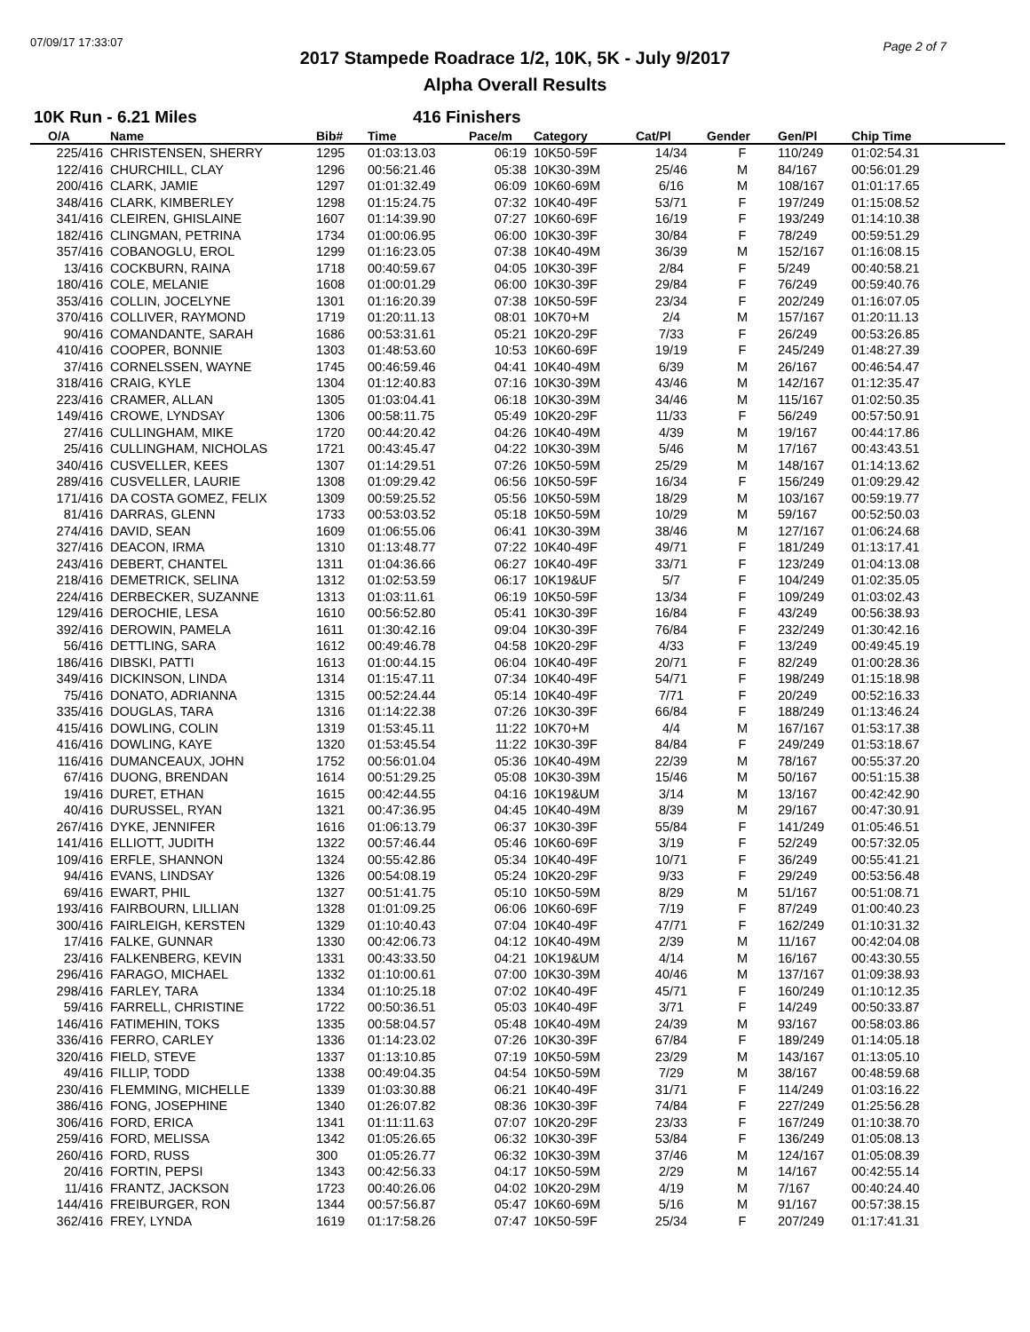07/09/17 17:33:07 Page 2 of 7
2017 Stampede Roadrace 1/2, 10K, 5K - July 9/2017
Alpha Overall Results
10K Run - 6.21 Miles 416 Finishers
| O/A | Name | Bib# | Time | Pace/m | Category | Cat/Pl | Gender | Gen/Pl | Chip Time |
| --- | --- | --- | --- | --- | --- | --- | --- | --- | --- |
| 225/416 | CHRISTENSEN, SHERRY | 1295 | 01:03:13.03 | 06:19 | 10K50-59F | 14/34 | F | 110/249 | 01:02:54.31 |
| 122/416 | CHURCHILL, CLAY | 1296 | 00:56:21.46 | 05:38 | 10K30-39M | 25/46 | M | 84/167 | 00:56:01.29 |
| 200/416 | CLARK, JAMIE | 1297 | 01:01:32.49 | 06:09 | 10K60-69M | 6/16 | M | 108/167 | 01:01:17.65 |
| 348/416 | CLARK, KIMBERLEY | 1298 | 01:15:24.75 | 07:32 | 10K40-49F | 53/71 | F | 197/249 | 01:15:08.52 |
| 341/416 | CLEIREN, GHISLAINE | 1607 | 01:14:39.90 | 07:27 | 10K60-69F | 16/19 | F | 193/249 | 01:14:10.38 |
| 182/416 | CLINGMAN, PETRINA | 1734 | 01:00:06.95 | 06:00 | 10K30-39F | 30/84 | F | 78/249 | 00:59:51.29 |
| 357/416 | COBANOGLU, EROL | 1299 | 01:16:23.05 | 07:38 | 10K40-49M | 36/39 | M | 152/167 | 01:16:08.15 |
| 13/416 | COCKBURN, RAINA | 1718 | 00:40:59.67 | 04:05 | 10K30-39F | 2/84 | F | 5/249 | 00:40:58.21 |
| 180/416 | COLE, MELANIE | 1608 | 01:00:01.29 | 06:00 | 10K30-39F | 29/84 | F | 76/249 | 00:59:40.76 |
| 353/416 | COLLIN, JOCELYNE | 1301 | 01:16:20.39 | 07:38 | 10K50-59F | 23/34 | F | 202/249 | 01:16:07.05 |
| 370/416 | COLLIVER, RAYMOND | 1719 | 01:20:11.13 | 08:01 | 10K70+M | 2/4 | M | 157/167 | 01:20:11.13 |
| 90/416 | COMANDANTE, SARAH | 1686 | 00:53:31.61 | 05:21 | 10K20-29F | 7/33 | F | 26/249 | 00:53:26.85 |
| 410/416 | COOPER, BONNIE | 1303 | 01:48:53.60 | 10:53 | 10K60-69F | 19/19 | F | 245/249 | 01:48:27.39 |
| 37/416 | CORNELSSEN, WAYNE | 1745 | 00:46:59.46 | 04:41 | 10K40-49M | 6/39 | M | 26/167 | 00:46:54.47 |
| 318/416 | CRAIG, KYLE | 1304 | 01:12:40.83 | 07:16 | 10K30-39M | 43/46 | M | 142/167 | 01:12:35.47 |
| 223/416 | CRAMER, ALLAN | 1305 | 01:03:04.41 | 06:18 | 10K30-39M | 34/46 | M | 115/167 | 01:02:50.35 |
| 149/416 | CROWE, LYNDSAY | 1306 | 00:58:11.75 | 05:49 | 10K20-29F | 11/33 | F | 56/249 | 00:57:50.91 |
| 27/416 | CULLINGHAM, MIKE | 1720 | 00:44:20.42 | 04:26 | 10K40-49M | 4/39 | M | 19/167 | 00:44:17.86 |
| 25/416 | CULLINGHAM, NICHOLAS | 1721 | 00:43:45.47 | 04:22 | 10K30-39M | 5/46 | M | 17/167 | 00:43:43.51 |
| 340/416 | CUSVELLER, KEES | 1307 | 01:14:29.51 | 07:26 | 10K50-59M | 25/29 | M | 148/167 | 01:14:13.62 |
| 289/416 | CUSVELLER, LAURIE | 1308 | 01:09:29.42 | 06:56 | 10K50-59F | 16/34 | F | 156/249 | 01:09:29.42 |
| 171/416 | DA COSTA GOMEZ, FELIX | 1309 | 00:59:25.52 | 05:56 | 10K50-59M | 18/29 | M | 103/167 | 00:59:19.77 |
| 81/416 | DARRAS, GLENN | 1733 | 00:53:03.52 | 05:18 | 10K50-59M | 10/29 | M | 59/167 | 00:52:50.03 |
| 274/416 | DAVID, SEAN | 1609 | 01:06:55.06 | 06:41 | 10K30-39M | 38/46 | M | 127/167 | 01:06:24.68 |
| 327/416 | DEACON, IRMA | 1310 | 01:13:48.77 | 07:22 | 10K40-49F | 49/71 | F | 181/249 | 01:13:17.41 |
| 243/416 | DEBERT, CHANTEL | 1311 | 01:04:36.66 | 06:27 | 10K40-49F | 33/71 | F | 123/249 | 01:04:13.08 |
| 218/416 | DEMETRICK, SELINA | 1312 | 01:02:53.59 | 06:17 | 10K19&UF | 5/7 | F | 104/249 | 01:02:35.05 |
| 224/416 | DERBECKER, SUZANNE | 1313 | 01:03:11.61 | 06:19 | 10K50-59F | 13/34 | F | 109/249 | 01:03:02.43 |
| 129/416 | DEROCHIE, LESA | 1610 | 00:56:52.80 | 05:41 | 10K30-39F | 16/84 | F | 43/249 | 00:56:38.93 |
| 392/416 | DEROWIN, PAMELA | 1611 | 01:30:42.16 | 09:04 | 10K30-39F | 76/84 | F | 232/249 | 01:30:42.16 |
| 56/416 | DETTLING, SARA | 1612 | 00:49:46.78 | 04:58 | 10K20-29F | 4/33 | F | 13/249 | 00:49:45.19 |
| 186/416 | DIBSKI, PATTI | 1613 | 01:00:44.15 | 06:04 | 10K40-49F | 20/71 | F | 82/249 | 01:00:28.36 |
| 349/416 | DICKINSON, LINDA | 1314 | 01:15:47.11 | 07:34 | 10K40-49F | 54/71 | F | 198/249 | 01:15:18.98 |
| 75/416 | DONATO, ADRIANNA | 1315 | 00:52:24.44 | 05:14 | 10K40-49F | 7/71 | F | 20/249 | 00:52:16.33 |
| 335/416 | DOUGLAS, TARA | 1316 | 01:14:22.38 | 07:26 | 10K30-39F | 66/84 | F | 188/249 | 01:13:46.24 |
| 415/416 | DOWLING, COLIN | 1319 | 01:53:45.11 | 11:22 | 10K70+M | 4/4 | M | 167/167 | 01:53:17.38 |
| 416/416 | DOWLING, KAYE | 1320 | 01:53:45.54 | 11:22 | 10K30-39F | 84/84 | F | 249/249 | 01:53:18.67 |
| 116/416 | DUMANCEAUX, JOHN | 1752 | 00:56:01.04 | 05:36 | 10K40-49M | 22/39 | M | 78/167 | 00:55:37.20 |
| 67/416 | DUONG, BRENDAN | 1614 | 00:51:29.25 | 05:08 | 10K30-39M | 15/46 | M | 50/167 | 00:51:15.38 |
| 19/416 | DURET, ETHAN | 1615 | 00:42:44.55 | 04:16 | 10K19&UM | 3/14 | M | 13/167 | 00:42:42.90 |
| 40/416 | DURUSSEL, RYAN | 1321 | 00:47:36.95 | 04:45 | 10K40-49M | 8/39 | M | 29/167 | 00:47:30.91 |
| 267/416 | DYKE, JENNIFER | 1616 | 01:06:13.79 | 06:37 | 10K30-39F | 55/84 | F | 141/249 | 01:05:46.51 |
| 141/416 | ELLIOTT, JUDITH | 1322 | 00:57:46.44 | 05:46 | 10K60-69F | 3/19 | F | 52/249 | 00:57:32.05 |
| 109/416 | ERFLE, SHANNON | 1324 | 00:55:42.86 | 05:34 | 10K40-49F | 10/71 | F | 36/249 | 00:55:41.21 |
| 94/416 | EVANS, LINDSAY | 1326 | 00:54:08.19 | 05:24 | 10K20-29F | 9/33 | F | 29/249 | 00:53:56.48 |
| 69/416 | EWART, PHIL | 1327 | 00:51:41.75 | 05:10 | 10K50-59M | 8/29 | M | 51/167 | 00:51:08.71 |
| 193/416 | FAIRBOURN, LILLIAN | 1328 | 01:01:09.25 | 06:06 | 10K60-69F | 7/19 | F | 87/249 | 01:00:40.23 |
| 300/416 | FAIRLEIGH, KERSTEN | 1329 | 01:10:40.43 | 07:04 | 10K40-49F | 47/71 | F | 162/249 | 01:10:31.32 |
| 17/416 | FALKE, GUNNAR | 1330 | 00:42:06.73 | 04:12 | 10K40-49M | 2/39 | M | 11/167 | 00:42:04.08 |
| 23/416 | FALKENBERG, KEVIN | 1331 | 00:43:33.50 | 04:21 | 10K19&UM | 4/14 | M | 16/167 | 00:43:30.55 |
| 296/416 | FARAGO, MICHAEL | 1332 | 01:10:00.61 | 07:00 | 10K30-39M | 40/46 | M | 137/167 | 01:09:38.93 |
| 298/416 | FARLEY, TARA | 1334 | 01:10:25.18 | 07:02 | 10K40-49F | 45/71 | F | 160/249 | 01:10:12.35 |
| 59/416 | FARRELL, CHRISTINE | 1722 | 00:50:36.51 | 05:03 | 10K40-49F | 3/71 | F | 14/249 | 00:50:33.87 |
| 146/416 | FATIMEHIN, TOKS | 1335 | 00:58:04.57 | 05:48 | 10K40-49M | 24/39 | M | 93/167 | 00:58:03.86 |
| 336/416 | FERRO, CARLEY | 1336 | 01:14:23.02 | 07:26 | 10K30-39F | 67/84 | F | 189/249 | 01:14:05.18 |
| 320/416 | FIELD, STEVE | 1337 | 01:13:10.85 | 07:19 | 10K50-59M | 23/29 | M | 143/167 | 01:13:05.10 |
| 49/416 | FILLIP, TODD | 1338 | 00:49:04.35 | 04:54 | 10K50-59M | 7/29 | M | 38/167 | 00:48:59.68 |
| 230/416 | FLEMMING, MICHELLE | 1339 | 01:03:30.88 | 06:21 | 10K40-49F | 31/71 | F | 114/249 | 01:03:16.22 |
| 386/416 | FONG, JOSEPHINE | 1340 | 01:26:07.82 | 08:36 | 10K30-39F | 74/84 | F | 227/249 | 01:25:56.28 |
| 306/416 | FORD, ERICA | 1341 | 01:11:11.63 | 07:07 | 10K20-29F | 23/33 | F | 167/249 | 01:10:38.70 |
| 259/416 | FORD, MELISSA | 1342 | 01:05:26.65 | 06:32 | 10K30-39F | 53/84 | F | 136/249 | 01:05:08.13 |
| 260/416 | FORD, RUSS | 300 | 01:05:26.77 | 06:32 | 10K30-39M | 37/46 | M | 124/167 | 01:05:08.39 |
| 20/416 | FORTIN, PEPSI | 1343 | 00:42:56.33 | 04:17 | 10K50-59M | 2/29 | M | 14/167 | 00:42:55.14 |
| 11/416 | FRANTZ, JACKSON | 1723 | 00:40:26.06 | 04:02 | 10K20-29M | 4/19 | M | 7/167 | 00:40:24.40 |
| 144/416 | FREIBURGER, RON | 1344 | 00:57:56.87 | 05:47 | 10K60-69M | 5/16 | M | 91/167 | 00:57:38.15 |
| 362/416 | FREY, LYNDA | 1619 | 01:17:58.26 | 07:47 | 10K50-59F | 25/34 | F | 207/249 | 01:17:41.31 |